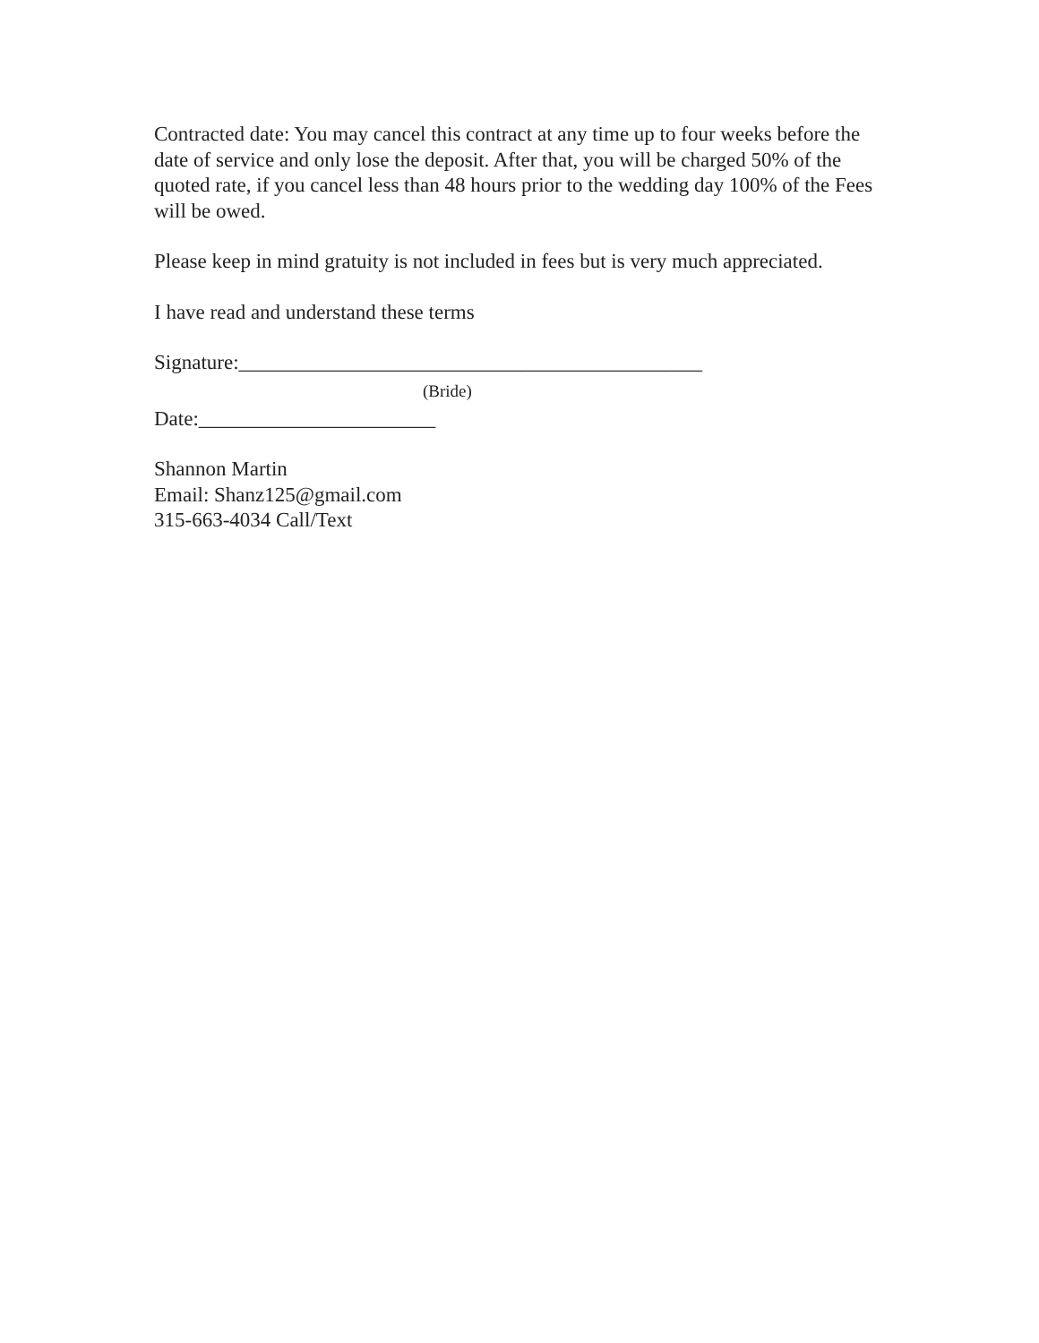Contracted date: You may cancel this contract at any time up to four weeks before the date of service and only lose the deposit. After that, you will be charged 50% of the quoted rate, if you cancel less than 48 hours prior to the wedding day 100% of the Fees will be owed.
Please keep in mind gratuity is not included in fees but is very much appreciated.
I have read and understand these terms
Signature:_____________________________________________
(Bride)
Date:_______________________
Shannon Martin
Email: Shanz125@gmail.com
315-663-4034 Call/Text